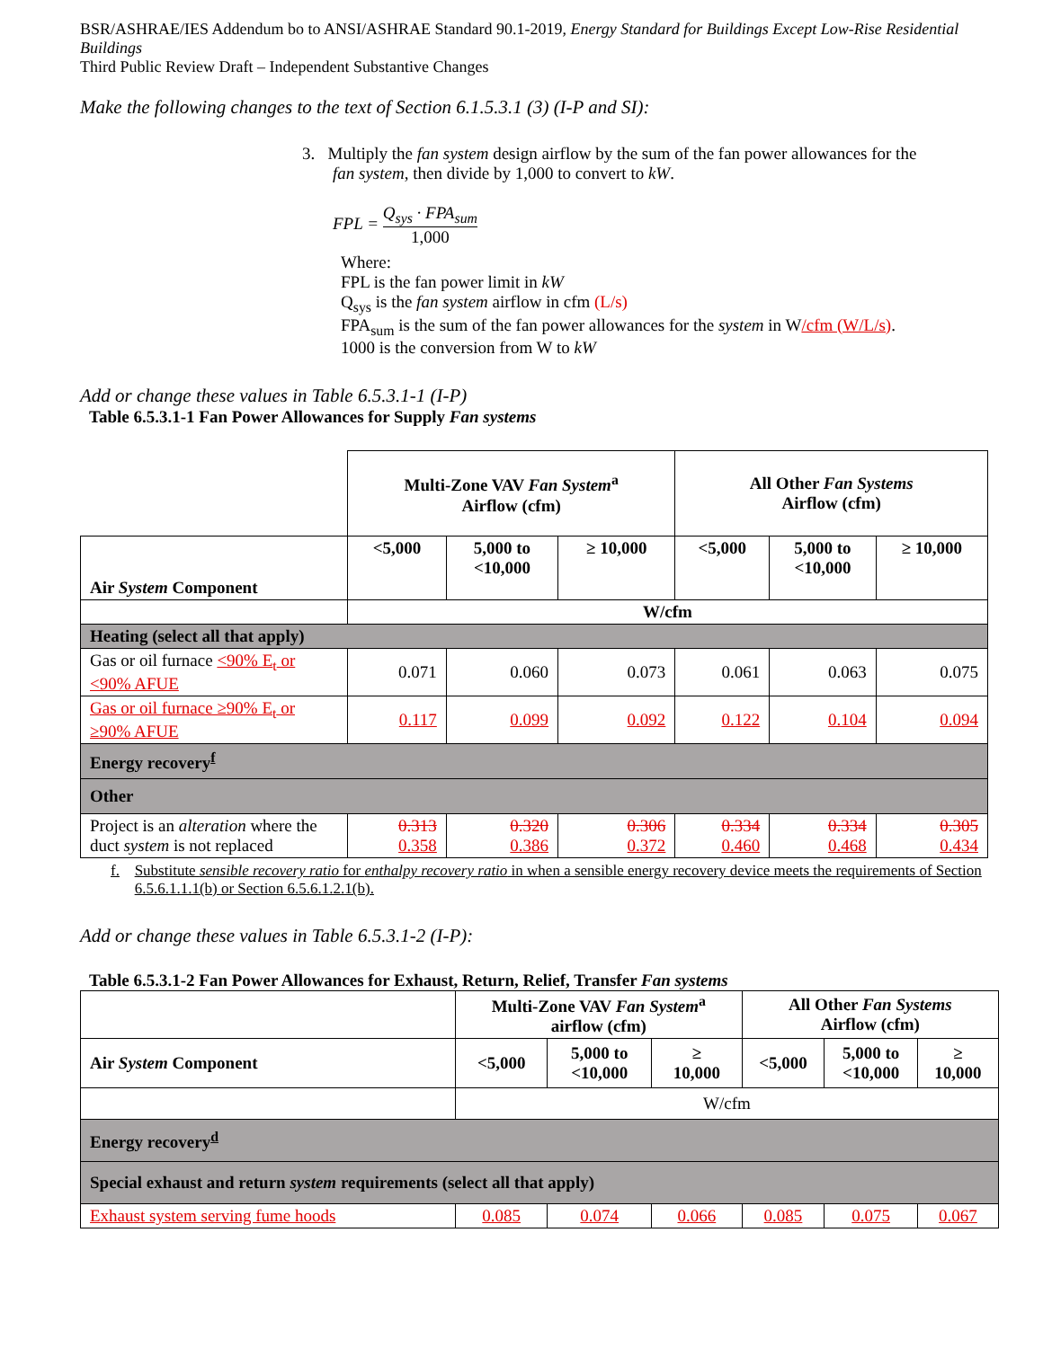BSR/ASHRAE/IES Addendum bo to ANSI/ASHRAE Standard 90.1-2019, Energy Standard for Buildings Except Low-Rise Residential Buildings
Third Public Review Draft – Independent Substantive Changes
Make the following changes to the text of Section 6.1.5.3.1 (3) (I-P and SI):
3. Multiply the fan system design airflow by the sum of the fan power allowances for the
fan system, then divide by 1,000 to convert to kW.
FPL = Q<sub>sys</sub> · FPA<sub>sum</sub> 1,000
Where:
FPL is the fan power limit in kW
Q<sub>sys</sub> is the fan system airflow in cfm (L/s)
FPA<sub>sum</sub> is the sum of the fan power allowances for the system in W/cfm (W/L/s).
1000 is the conversion from W to kW
Add or change these values in Table 6.5.3.1-1 (I-P)
Table 6.5.3.1-1 Fan Power Allowances for Supply Fan systems
| | Multi-Zone VAV Fan System<sup>a</sup> Airflow (cfm) | | | All Other Fan Systems Airflow (cfm) | | |
| Air System Component | <5,000 | 5,000 to <10,000 | ≥ 10,000 | <5,000 | 5,000 to <10,000 | ≥ 10,000 |
| | W/cfm | | | | | |
| Heating (select all that apply) | | | | | | |
| Gas or oil furnace <90% E<sub>t</sub> or <90% AFUE | 0.071 | 0.060 | 0.073 | 0.061 | 0.063 | 0.075 |
| Gas or oil furnace ≥90% E<sub>t</sub> or ≥90% AFUE | 0.117 | 0.099 | 0.092 | 0.122 | 0.104 | 0.094 |
| Energy recovery<sup>f</sup> | | | | | | |
| Other | | | | | | |
| Project is an alteration where the duct system is not replaced | 0.313 0.358 | 0.320 0.386 | 0.306 0.372 | 0.334 0.460 | 0.334 0.468 | 0.305 0.434 |
f. Substitute sensible recovery ratio for enthalpy recovery ratio in when a sensible energy recovery device meets the requirements of Section 6.5.6.1.1.1(b) or Section 6.5.6.1.2.1(b).
Add or change these values in Table 6.5.3.1-2 (I-P):
Table 6.5.3.1-2 Fan Power Allowances for Exhaust, Return, Relief, Transfer Fan systems
| | Multi-Zone VAV Fan System<sup>a</sup> airflow (cfm) | | | All Other Fan Systems Airflow (cfm) | | |
| Air System Component | <5,000 | 5,000 to <10,000 | ≥ 10,000 | <5,000 | 5,000 to <10,000 | ≥ 10,000 |
| | W/cfm | | | | | |
| Energy recovery<sup>d</sup> | | | | | | |
| Special exhaust and return system requirements (select all that apply) | | | | | | |
| Exhaust system serving fume hoods | 0.085 | 0.074 | 0.066 | 0.085 | 0.075 | 0.067 |